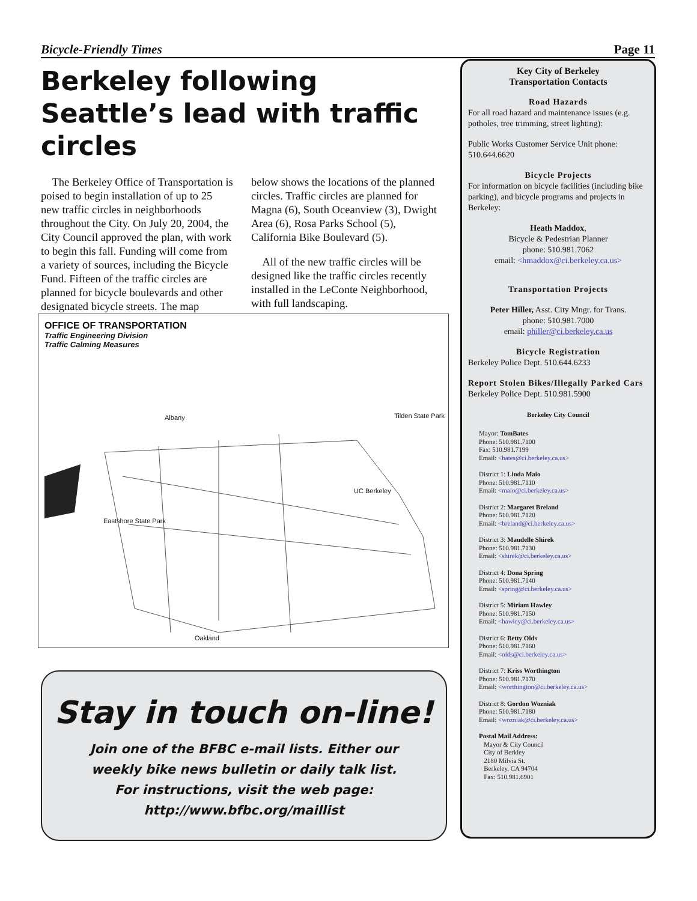Bicycle-Friendly Times Page 11
Berkeley following Seattle’s lead with traffic circles
The Berkeley Office of Transportation is poised to begin installation of up to 25 new traffic circles in neighborhoods throughout the City. On July 20, 2004, the City Council approved the plan, with work to begin this fall. Funding will come from a variety of sources, including the Bicycle Fund. Fifteen of the traffic circles are planned for bicycle boulevards and other designated bicycle streets. The map
below shows the locations of the planned circles. Traffic circles are planned for Magna (6), South Oceanview (3), Dwight Area (6), Rosa Parks School (5), California Bike Boulevard (5).
All of the new traffic circles will be designed like the traffic circles recently installed in the LeConte Neighborhood, with full landscaping.
OFFICE OF TRANSPORTATION
Traffic Engineering Division
Traffic Calming Measures
Albany Tilden State Park
UC Berkeley
Eastshore State Park
Oakland
Stay in touch on-line!
Join one of the BFBC e-mail lists. Either our
weekly bike news bulletin or daily talk list.
For instructions, visit the web page:
http://www.bfbc.org/maillist
Key City of Berkeley
Transportation Contacts
Road Hazards
For all road hazard and maintenance issues (e.g. potholes, tree trimming, street lighting):
Public Works Customer Service Unit phone: 510.644.6620
Bicycle Projects
For information on bicycle facilities (including bike parking), and bicycle programs and projects in Berkeley:
Heath Maddox,
Bicycle & Pedestrian Planner
phone: 510.981.7062
email: <hmaddox@ci.berkeley.ca.us>
Transportation Projects
Peter Hiller, Asst. City Mngr. for Trans.
phone: 510.981.7000
email: philler@ci.berkeley.ca.us
Bicycle Registration
Berkeley Police Dept. 510.644.6233
Report Stolen Bikes/Illegally Parked Cars
Berkeley Police Dept. 510.981.5900
Berkeley City Council
Mayor: TomBates
Phone: 510.981.7100
Fax: 510.981.7199
Email: <bates@ci.berkeley.ca.us>
District 1: Linda Maio
Phone: 510.981.7110
Email: <maio@ci.berkeley.ca.us>
District 2: Margaret Breland
Phone: 510.981.7120
Email: <breland@ci.berkeley.ca.us>
District 3: Maudelle Shirek
Phone: 510.981.7130
Email: <shirek@ci.berkeley.ca.us>
District 4: Dona Spring
Phone: 510.981.7140
Email: <spring@ci.berkeley.ca.us>
District 5: Miriam Hawley
Phone: 510.981.7150
Email: <hawley@ci.berkeley.ca.us>
District 6: Betty Olds
Phone: 510.981.7160
Email: <olds@ci.berkeley.ca.us>
District 7: Kriss Worthington
Phone: 510.981.7170
Email: <worthington@ci.berkeley.ca.us>
District 8: Gordon Wozniak
Phone: 510.981.7180
Email: <wozniak@ci.berkeley.ca.us>
Postal Mail Address:
Mayor & City Council
City of Berkley
2180 Milvia St.
Berkeley, CA 94704
Fax: 510.981.6901